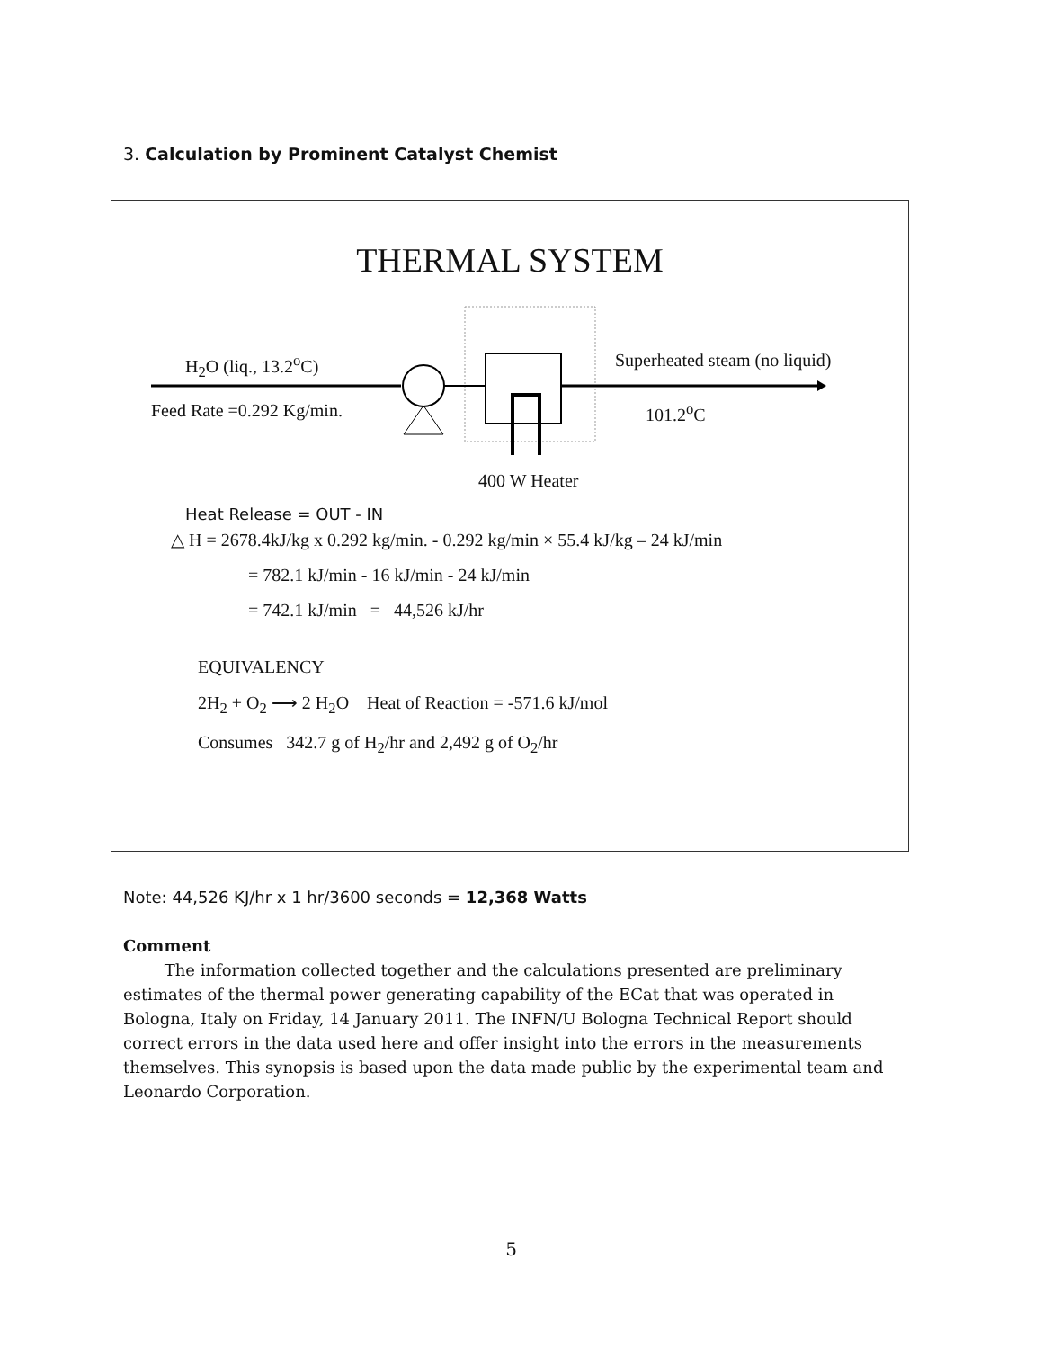3. Calculation by Prominent Catalyst Chemist
THERMAL SYSTEM
H<sub>2</sub>O (liq., 13.2<sup>o</sup>C)
Feed Rate =0.292 Kg/min.
Superheated steam (no liquid)
101.2<sup>o</sup>C
400 W Heater
Heat Release = OUT - IN
△ H = 2678.4kJ/kg x 0.292 kg/min. - 0.292 kg/min × 55.4 kJ/kg – 24 kJ/min
= 782.1 kJ/min - 16 kJ/min - 24 kJ/min
= 742.1 kJ/min = 44,526 kJ/hr
EQUIVALENCY
2H<sub>2</sub> + O<sub>2</sub> ⟶ 2 H<sub>2</sub>O Heat of Reaction = -571.6 kJ/mol
Consumes 342.7 g of H<sub>2</sub>/hr and 2,492 g of O<sub>2</sub>/hr
Note: 44,526 KJ/hr x 1 hr/3600 seconds = 12,368 Watts
Comment
The information collected together and the calculations presented are preliminary estimates of the thermal power generating capability of the ECat that was operated in Bologna, Italy on Friday, 14 January 2011. The INFN/U Bologna Technical Report should correct errors in the data used here and offer insight into the errors in the measurements themselves. This synopsis is based upon the data made public by the experimental team and Leonardo Corporation.
5